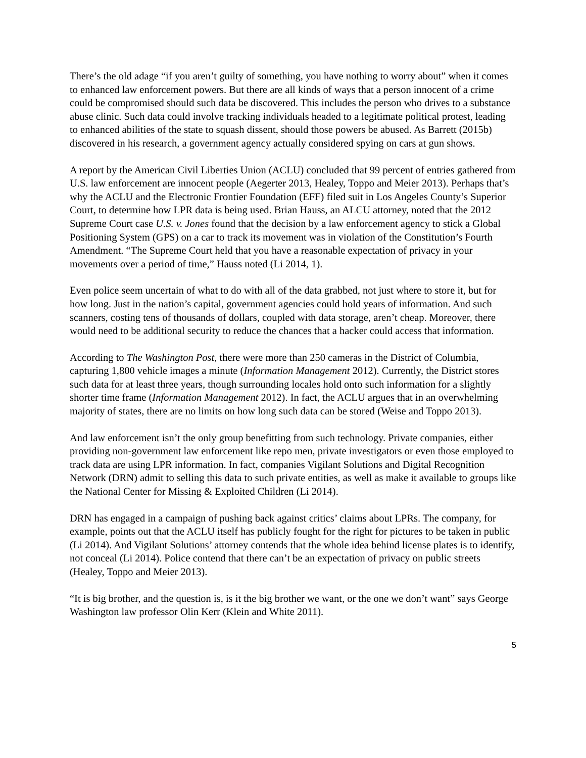There’s the old adage “if you aren’t guilty of something, you have nothing to worry about” when it comes to enhanced law enforcement powers. But there are all kinds of ways that a person innocent of a crime could be compromised should such data be discovered. This includes the person who drives to a substance abuse clinic. Such data could involve tracking individuals headed to a legitimate political protest, leading to enhanced abilities of the state to squash dissent, should those powers be abused. As Barrett (2015b) discovered in his research, a government agency actually considered spying on cars at gun shows.
A report by the American Civil Liberties Union (ACLU) concluded that 99 percent of entries gathered from U.S. law enforcement are innocent people (Aegerter 2013, Healey, Toppo and Meier 2013). Perhaps that’s why the ACLU and the Electronic Frontier Foundation (EFF) filed suit in Los Angeles County’s Superior Court, to determine how LPR data is being used. Brian Hauss, an ALCU attorney, noted that the 2012 Supreme Court case U.S. v. Jones found that the decision by a law enforcement agency to stick a Global Positioning System (GPS) on a car to track its movement was in violation of the Constitution’s Fourth Amendment. “The Supreme Court held that you have a reasonable expectation of privacy in your movements over a period of time,” Hauss noted (Li 2014, 1).
Even police seem uncertain of what to do with all of the data grabbed, not just where to store it, but for how long. Just in the nation’s capital, government agencies could hold years of information. And such scanners, costing tens of thousands of dollars, coupled with data storage, aren’t cheap. Moreover, there would need to be additional security to reduce the chances that a hacker could access that information.
According to The Washington Post, there were more than 250 cameras in the District of Columbia, capturing 1,800 vehicle images a minute (Information Management 2012). Currently, the District stores such data for at least three years, though surrounding locales hold onto such information for a slightly shorter time frame (Information Management 2012). In fact, the ACLU argues that in an overwhelming majority of states, there are no limits on how long such data can be stored (Weise and Toppo 2013).
And law enforcement isn’t the only group benefitting from such technology. Private companies, either providing non-government law enforcement like repo men, private investigators or even those employed to track data are using LPR information. In fact, companies Vigilant Solutions and Digital Recognition Network (DRN) admit to selling this data to such private entities, as well as make it available to groups like the National Center for Missing & Exploited Children (Li 2014).
DRN has engaged in a campaign of pushing back against critics’ claims about LPRs. The company, for example, points out that the ACLU itself has publicly fought for the right for pictures to be taken in public (Li 2014). And Vigilant Solutions’ attorney contends that the whole idea behind license plates is to identify, not conceal (Li 2014). Police contend that there can’t be an expectation of privacy on public streets (Healey, Toppo and Meier 2013).
“It is big brother, and the question is, is it the big brother we want, or the one we don’t want” says George Washington law professor Olin Kerr (Klein and White 2011).
5